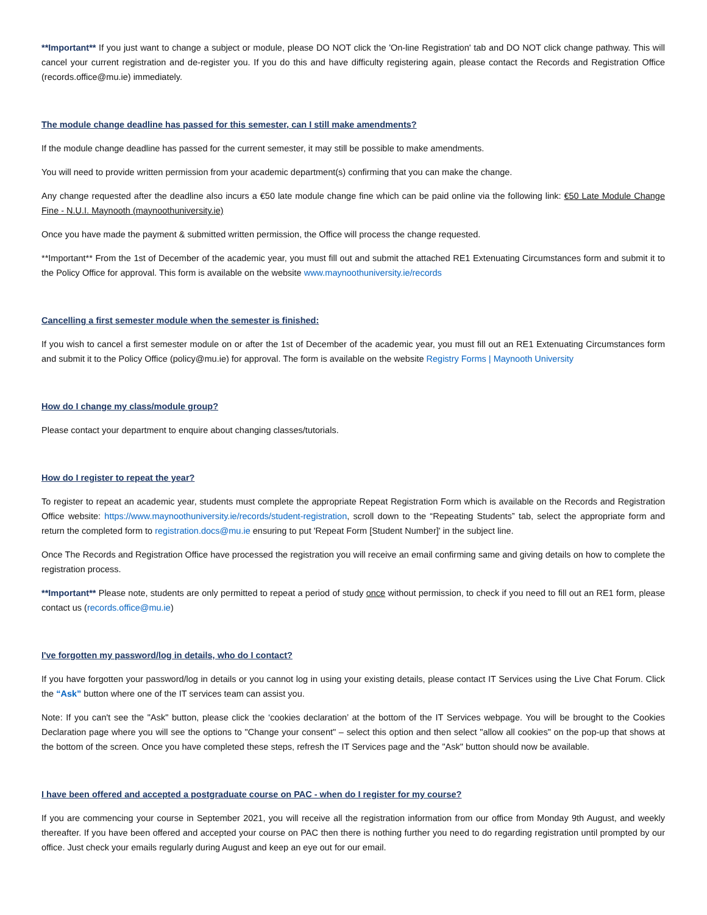**Important** If you just want to change a subject or module, please DO NOT click the 'On-line Registration' tab and DO NOT click change pathway. This will cancel your current registration and de-register you. If you do this and have difficulty registering again, please contact the Records and Registration Office (records.office@mu.ie) immediately.
The module change deadline has passed for this semester, can I still make amendments?
If the module change deadline has passed for the current semester, it may still be possible to make amendments.
You will need to provide written permission from your academic department(s) confirming that you can make the change.
Any change requested after the deadline also incurs a €50 late module change fine which can be paid online via the following link: €50 Late Module Change Fine - N.U.I. Maynooth (maynoothuniversity.ie)
Once you have made the payment & submitted written permission, the Office will process the change requested.
**Important** From the 1st of December of the academic year, you must fill out and submit the attached RE1 Extenuating Circumstances form and submit it to the Policy Office for approval. This form is available on the website www.maynoothuniversity.ie/records
Cancelling a first semester module when the semester is finished:
If you wish to cancel a first semester module on or after the 1st of December of the academic year, you must fill out an RE1 Extenuating Circumstances form and submit it to the Policy Office (policy@mu.ie) for approval. The form is available on the website Registry Forms | Maynooth University
How do I change my class/module group?
Please contact your department to enquire about changing classes/tutorials.
How do I register to repeat the year?
To register to repeat an academic year, students must complete the appropriate Repeat Registration Form which is available on the Records and Registration Office website: https://www.maynoothuniversity.ie/records/student-registration, scroll down to the “Repeating Students” tab, select the appropriate form and return the completed form to registration.docs@mu.ie ensuring to put 'Repeat Form [Student Number]' in the subject line.
Once The Records and Registration Office have processed the registration you will receive an email confirming same and giving details on how to complete the registration process.
**Important** Please note, students are only permitted to repeat a period of study once without permission, to check if you need to fill out an RE1 form, please contact us (records.office@mu.ie)
I've forgotten my password/log in details, who do I contact?
If you have forgotten your password/log in details or you cannot log in using your existing details, please contact IT Services using the Live Chat Forum. Click the “Ask” button where one of the IT services team can assist you.
Note: If you can't see the "Ask" button, please click the ‘cookies declaration’ at the bottom of the IT Services webpage. You will be brought to the Cookies Declaration page where you will see the options to "Change your consent" – select this option and then select "allow all cookies" on the pop-up that shows at the bottom of the screen. Once you have completed these steps, refresh the IT Services page and the "Ask" button should now be available.
I have been offered and accepted a postgraduate course on PAC - when do I register for my course?
If you are commencing your course in September 2021, you will receive all the registration information from our office from Monday 9th August, and weekly thereafter. If you have been offered and accepted your course on PAC then there is nothing further you need to do regarding registration until prompted by our office. Just check your emails regularly during August and keep an eye out for our email.